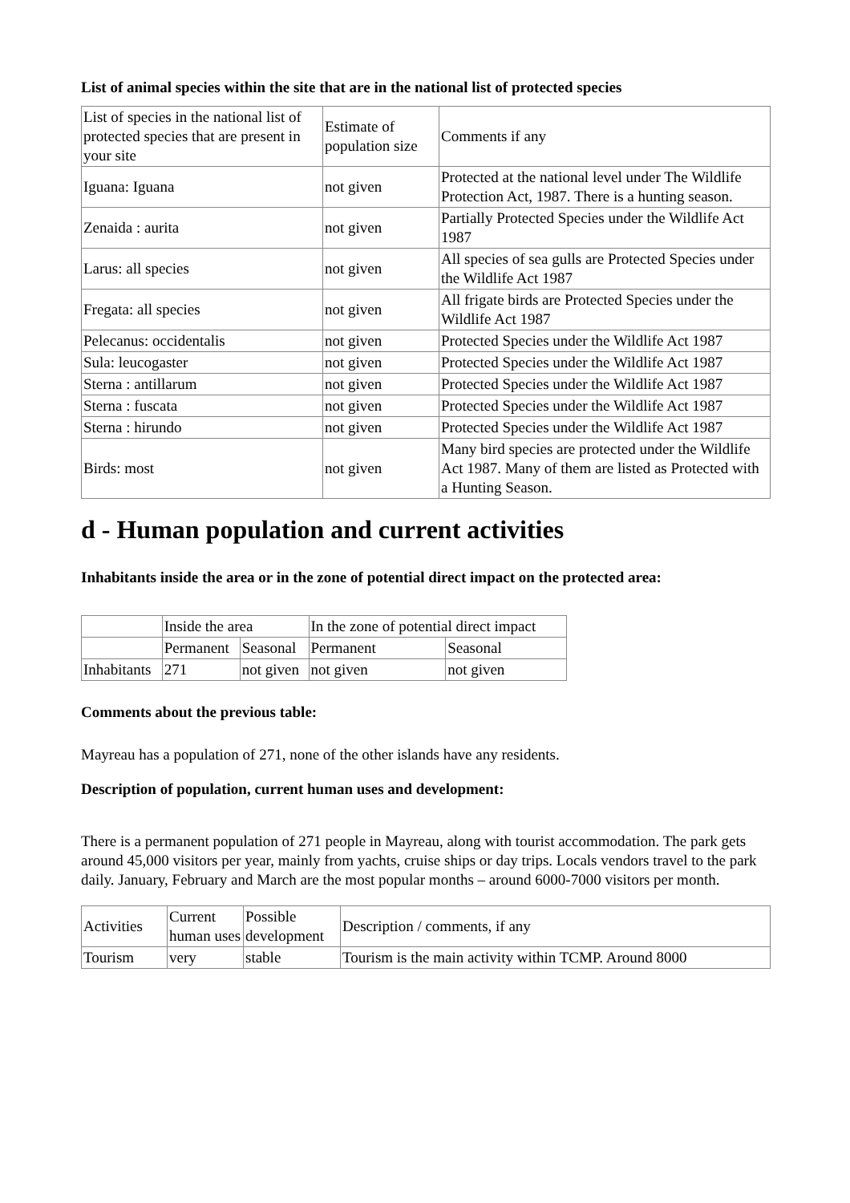List of animal species within the site that are in the national list of protected species
| List of species in the national list of protected species that are present in your site | Estimate of population size | Comments if any |
| --- | --- | --- |
| Iguana: Iguana | not given | Protected at the national level under The Wildlife Protection Act, 1987. There is a hunting season. |
| Zenaida : aurita | not given | Partially Protected Species under the Wildlife Act 1987 |
| Larus: all species | not given | All species of sea gulls are Protected Species under the Wildlife Act 1987 |
| Fregata: all species | not given | All frigate birds are Protected Species under the Wildlife Act 1987 |
| Pelecanus: occidentalis | not given | Protected Species under the Wildlife Act 1987 |
| Sula: leucogaster | not given | Protected Species under the Wildlife Act 1987 |
| Sterna : antillarum | not given | Protected Species under the Wildlife Act 1987 |
| Sterna : fuscata | not given | Protected Species under the Wildlife Act 1987 |
| Sterna : hirundo | not given | Protected Species under the Wildlife Act 1987 |
| Birds: most | not given | Many bird species are protected under the Wildlife Act 1987. Many of them are listed as Protected with a Hunting Season. |
d - Human population and current activities
Inhabitants inside the area or in the zone of potential direct impact on the protected area:
| | Inside the area | | In the zone of potential direct impact | |
| --- | --- | --- | --- | --- |
| | Permanent | Seasonal | Permanent | Seasonal |
| Inhabitants | 271 | not given | not given | not given |
Comments about the previous table:
Mayreau has a population of 271, none of the other islands have any residents.
Description of population, current human uses and development:
There is a permanent population of 271 people in Mayreau, along with tourist accommodation. The park gets around 45,000 visitors per year, mainly from yachts, cruise ships or day trips. Locals vendors travel to the park daily. January, February and March are the most popular months – around 6000-7000 visitors per month.
| Activities | Current human uses | Possible development | Description / comments, if any |
| --- | --- | --- | --- |
| Tourism | very | stable | Tourism is the main activity within TCMP. Around 8000 |